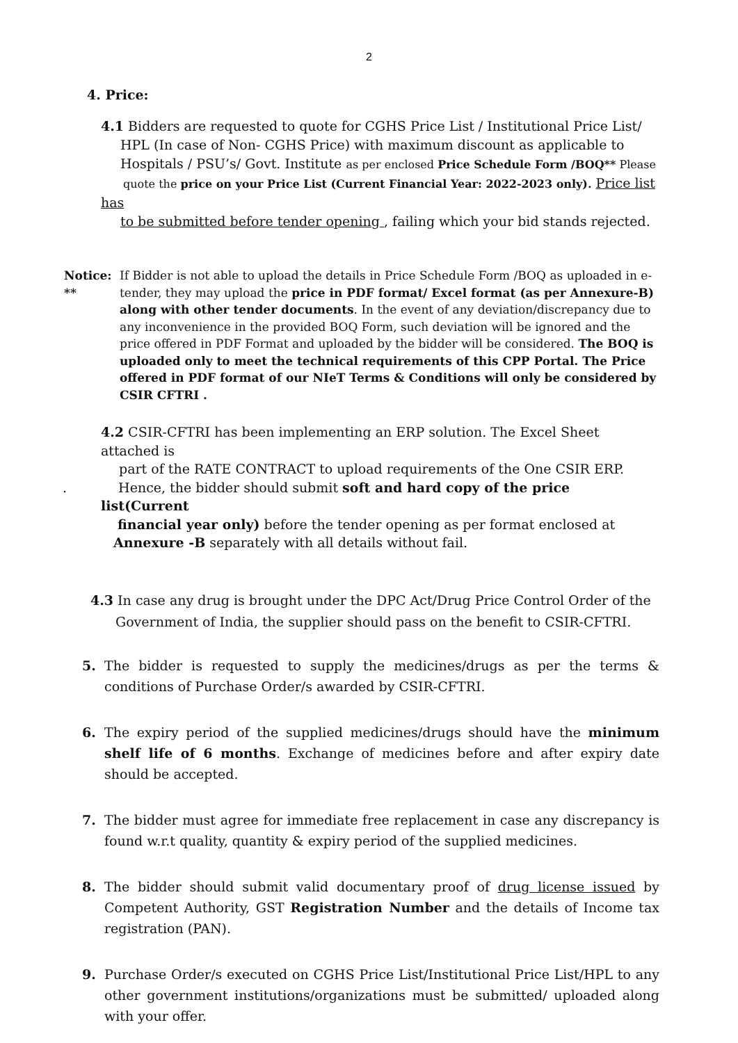2
4. Price:
4.1 Bidders are requested to quote for CGHS Price List / Institutional Price List/
HPL (In case of Non- CGHS Price) with maximum discount as applicable to
Hospitals / PSU’s/ Govt. Institute as per enclosed Price Schedule Form /BOQ** Please
quote the price on your Price List (Current Financial Year: 2022-2023 only). Price list has
to be submitted before tender opening , failing which your bid stands rejected.
Notice: **
If Bidder is not able to upload the details in Price Schedule Form /BOQ as uploaded in e-tender, they may upload the price in PDF format/ Excel format (as per Annexure-B) along with other tender documents. In the event of any deviation/discrepancy due to any inconvenience in the provided BOQ Form, such deviation will be ignored and the price offered in PDF Format and uploaded by the bidder will be considered. The BOQ is uploaded only to meet the technical requirements of this CPP Portal. The Price offered in PDF format of our NIeT Terms & Conditions will only be considered by CSIR CFTRI .
4.2 CSIR-CFTRI has been implementing an ERP solution. The Excel Sheet attached is
part of the RATE CONTRACT to upload requirements of the One CSIR ERP.
. Hence, the bidder should submit soft and hard copy of the price list(Current
financial year only) before the tender opening as per format enclosed at
Annexure -B separately with all details without fail.
4.3 In case any drug is brought under the DPC Act/Drug Price Control Order of the
Government of India, the supplier should pass on the benefit to CSIR-CFTRI.
5. The bidder is requested to supply the medicines/drugs as per the terms & conditions of Purchase Order/s awarded by CSIR-CFTRI.
6. The expiry period of the supplied medicines/drugs should have the minimum shelf life of 6 months. Exchange of medicines before and after expiry date should be accepted.
7. The bidder must agree for immediate free replacement in case any discrepancy is found w.r.t quality, quantity & expiry period of the supplied medicines.
8. The bidder should submit valid documentary proof of drug license issued by Competent Authority, GST Registration Number and the details of Income tax registration (PAN).
9. Purchase Order/s executed on CGHS Price List/Institutional Price List/HPL to any other government institutions/organizations must be submitted/ uploaded along with your offer.